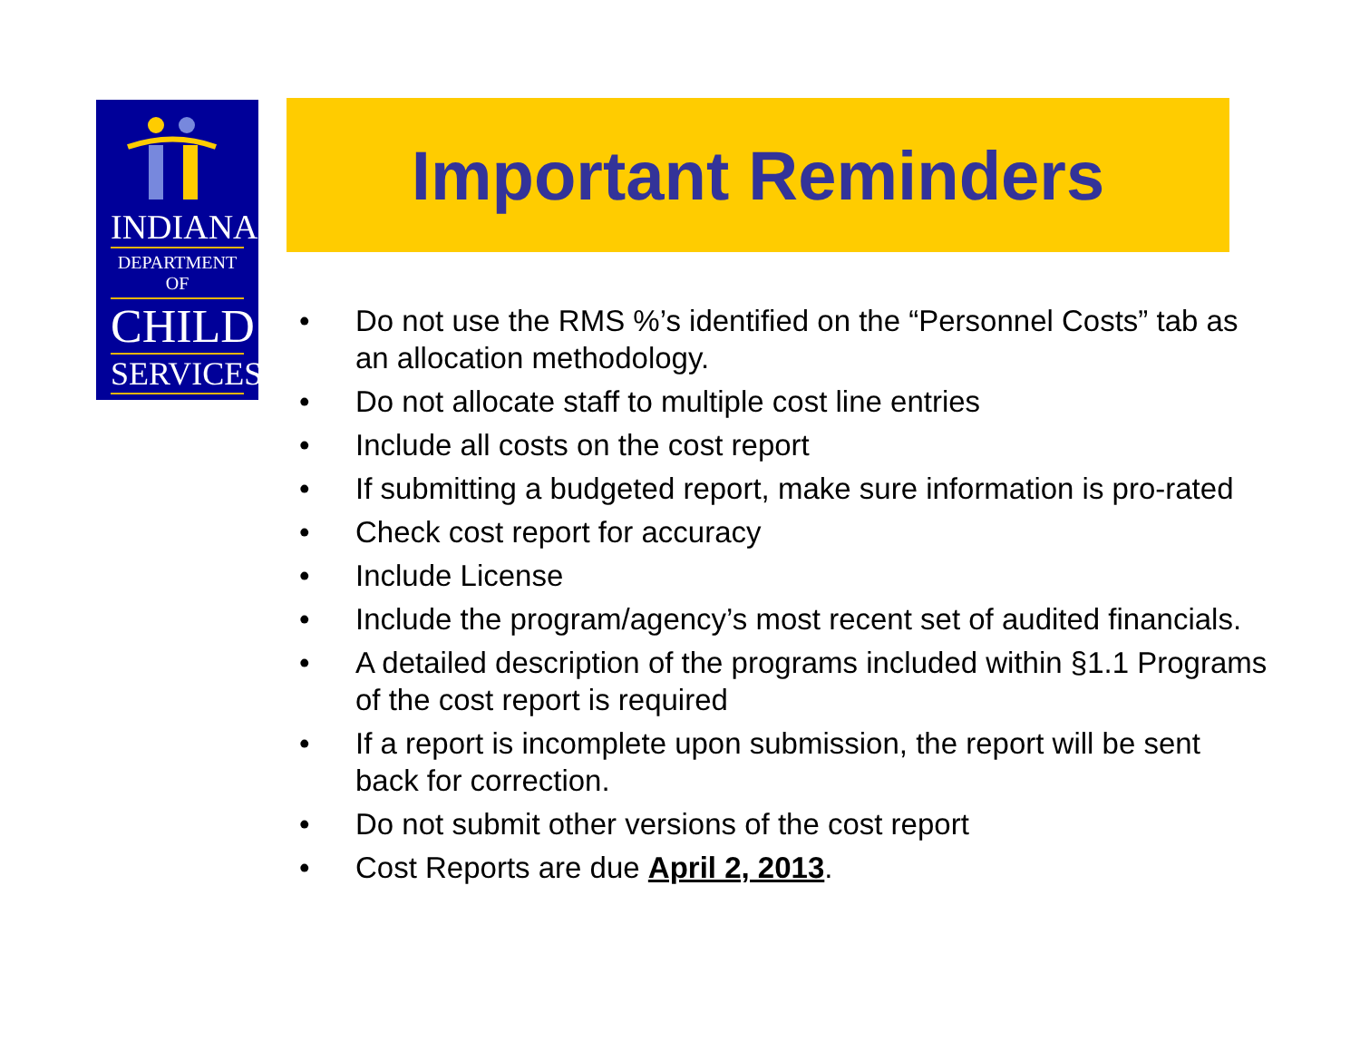INDIANA
DEPARTMENT OF
CHILD
SERVICES
Important Reminders
• Do not use the RMS %’s identified on the “Personnel Costs” tab as an allocation methodology.
• Do not allocate staff to multiple cost line entries
• Include all costs on the cost report
• If submitting a budgeted report, make sure information is pro-rated
• Check cost report for accuracy
• Include License
• Include the program/agency’s most recent set of audited financials.
• A detailed description of the programs included within §1.1 Programs of the cost report is required
• If a report is incomplete upon submission, the report will be sent back for correction.
• Do not submit other versions of the cost report
• Cost Reports are due April 2, 2013.